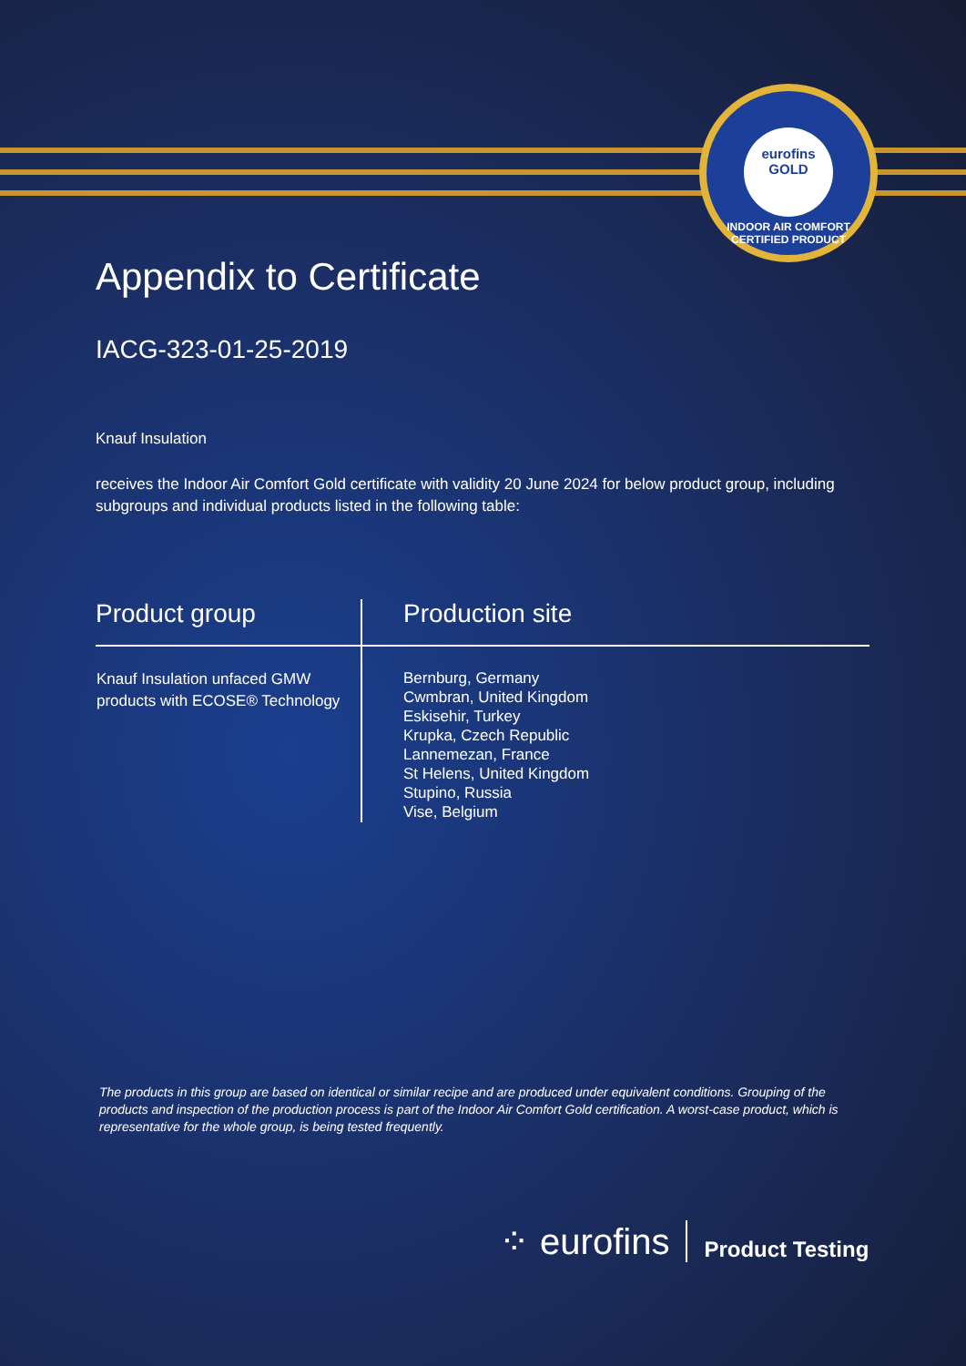eurofins
GOLD
INDOOR AIR COMFORT CERTIFIED PRODUCT
Appendix to Certificate
IACG-323-01-25-2019
Knauf Insulation
receives the Indoor Air Comfort Gold certificate with validity 20 June 2024 for below product group, including subgroups and individual products listed in the following table:
| Product group | Production site |
| --- | --- |
| Knauf Insulation unfaced GMW products with ECOSE® Technology | Bernburg, Germany Cwmbran, United Kingdom Eskisehir, Turkey Krupka, Czech Republic Lannemezan, France St Helens, United Kingdom Stupino, Russia Vise, Belgium |
The products in this group are based on identical or similar recipe and are produced under equivalent conditions. Grouping of the products and inspection of the production process is part of the Indoor Air Comfort Gold certification. A worst-case product, which is representative for the whole group, is being tested frequently.
⁘ eurofins
Product Testing